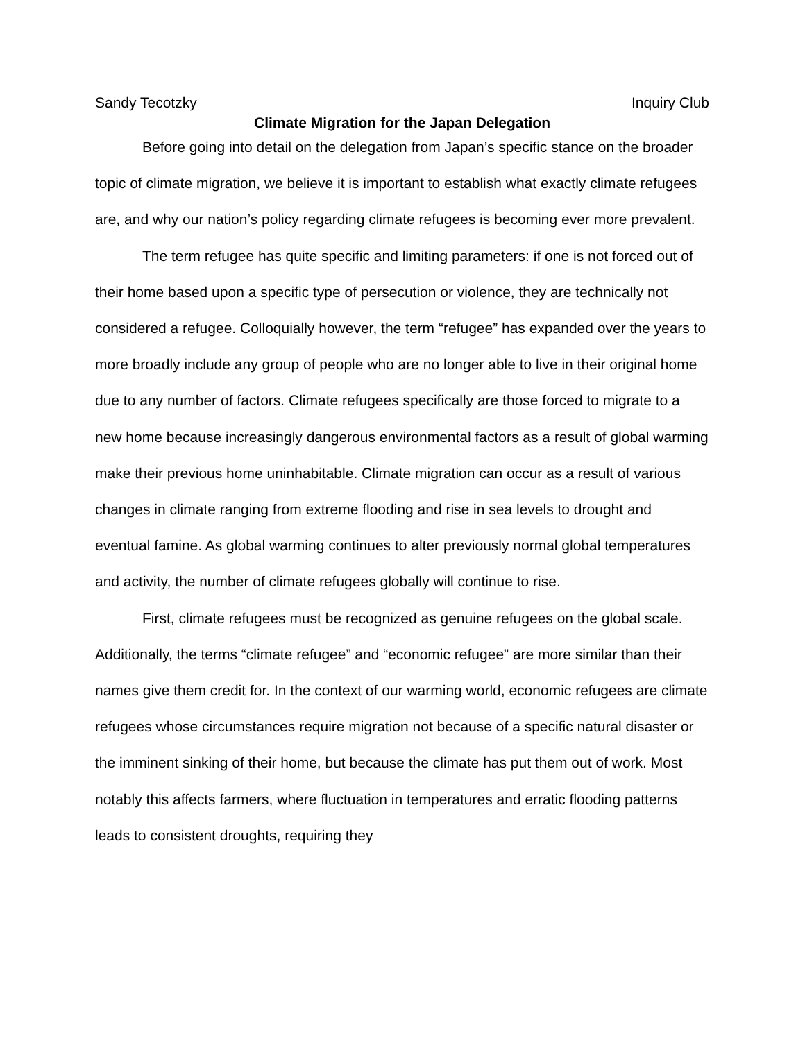Sandy Tecotzky Inquiry Club
Climate Migration for the Japan Delegation
Before going into detail on the delegation from Japan’s specific stance on the broader topic of climate migration, we believe it is important to establish what exactly climate refugees are, and why our nation’s policy regarding climate refugees is becoming ever more prevalent.
The term refugee has quite specific and limiting parameters: if one is not forced out of their home based upon a specific type of persecution or violence, they are technically not considered a refugee. Colloquially however, the term “refugee” has expanded over the years to more broadly include any group of people who are no longer able to live in their original home due to any number of factors. Climate refugees specifically are those forced to migrate to a new home because increasingly dangerous environmental factors as a result of global warming make their previous home uninhabitable. Climate migration can occur as a result of various changes in climate ranging from extreme flooding and rise in sea levels to drought and eventual famine. As global warming continues to alter previously normal global temperatures and activity, the number of climate refugees globally will continue to rise.
First, climate refugees must be recognized as genuine refugees on the global scale. Additionally, the terms “climate refugee” and “economic refugee” are more similar than their names give them credit for. In the context of our warming world, economic refugees are climate refugees whose circumstances require migration not because of a specific natural disaster or the imminent sinking of their home, but because the climate has put them out of work. Most notably this affects farmers, where fluctuation in temperatures and erratic flooding patterns leads to consistent droughts, requiring they